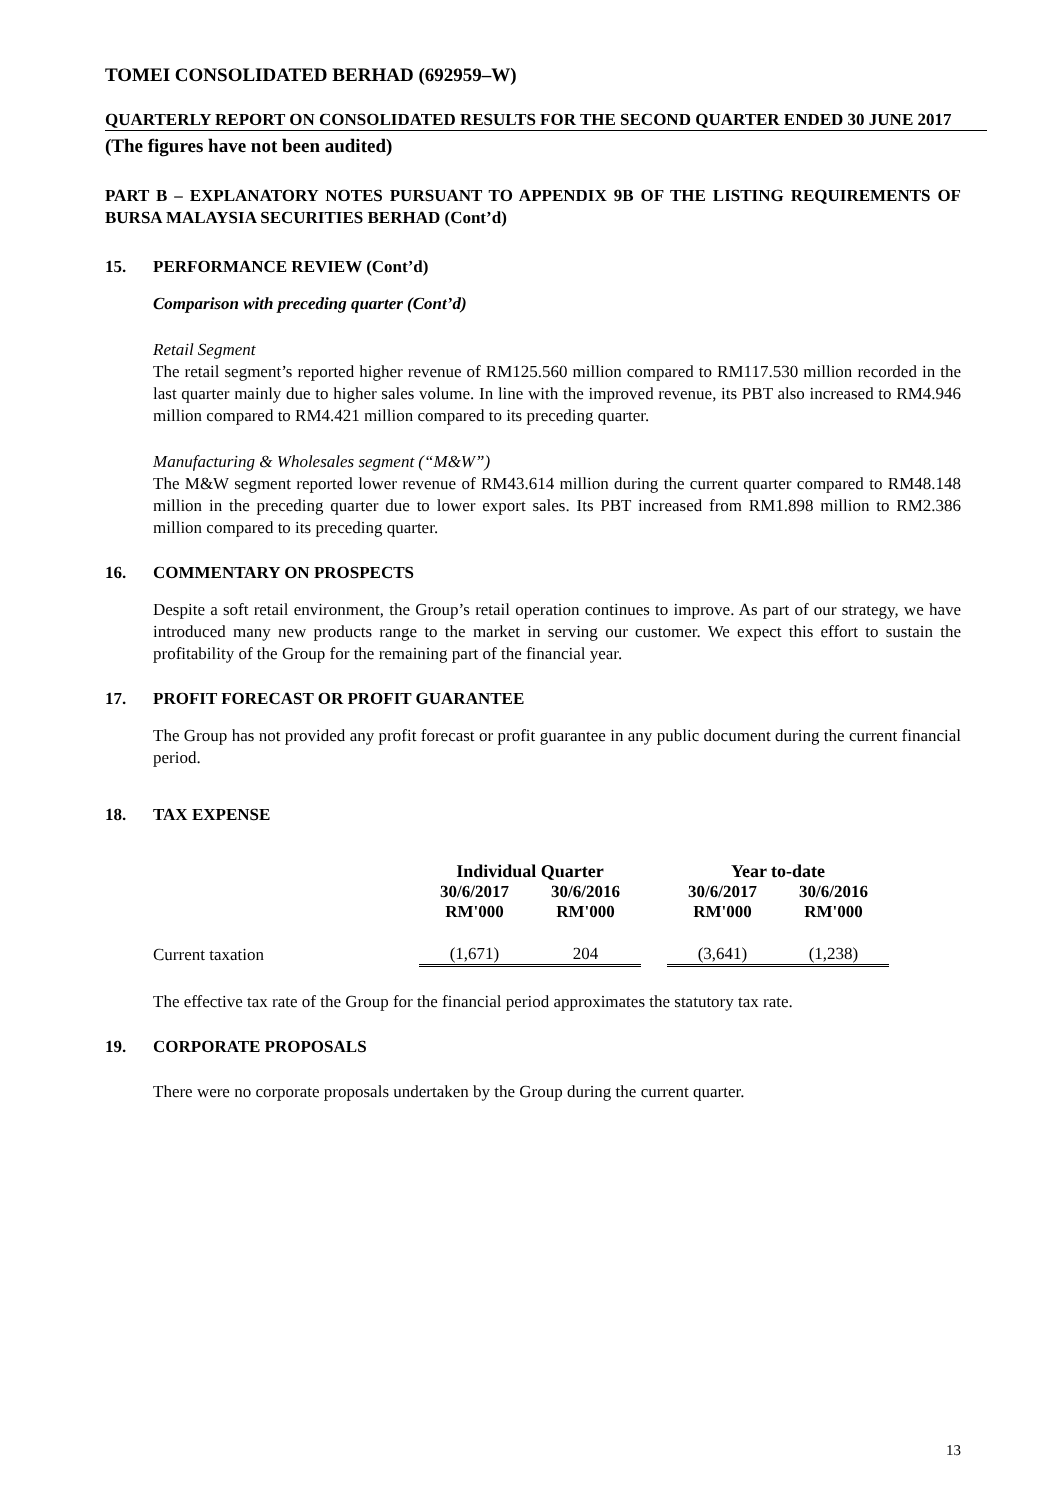TOMEI CONSOLIDATED BERHAD (692959–W)
QUARTERLY REPORT ON CONSOLIDATED RESULTS FOR THE SECOND QUARTER ENDED 30 JUNE 2017
(The figures have not been audited)
PART B – EXPLANATORY NOTES PURSUANT TO APPENDIX 9B OF THE LISTING REQUIREMENTS OF BURSA MALAYSIA SECURITIES BERHAD (Cont’d)
15. PERFORMANCE REVIEW (Cont’d)
Comparison with preceding quarter (Cont’d)
Retail Segment
The retail segment’s reported higher revenue of RM125.560 million compared to RM117.530 million recorded in the last quarter mainly due to higher sales volume. In line with the improved revenue, its PBT also increased to RM4.946 million compared to RM4.421 million compared to its preceding quarter.
Manufacturing & Wholesales segment (“M&W”)
The M&W segment reported lower revenue of RM43.614 million during the current quarter compared to RM48.148 million in the preceding quarter due to lower export sales. Its PBT increased from RM1.898 million to RM2.386 million compared to its preceding quarter.
16. COMMENTARY ON PROSPECTS
Despite a soft retail environment, the Group’s retail operation continues to improve. As part of our strategy, we have introduced many new products range to the market in serving our customer. We expect this effort to sustain the profitability of the Group for the remaining part of the financial year.
17. PROFIT FORECAST OR PROFIT GUARANTEE
The Group has not provided any profit forecast or profit guarantee in any public document during the current financial period.
18. TAX EXPENSE
| | Individual Quarter | | | Year to-date | |
| --- | --- | --- | --- | --- | --- |
| | 30/6/2017 RM'000 | 30/6/2016 RM'000 | | 30/6/2017 RM'000 | 30/6/2016 RM'000 |
| Current taxation | (1,671) | 204 | | (3,641) | (1,238) |
The effective tax rate of the Group for the financial period approximates the statutory tax rate.
19. CORPORATE PROPOSALS
There were no corporate proposals undertaken by the Group during the current quarter.
13